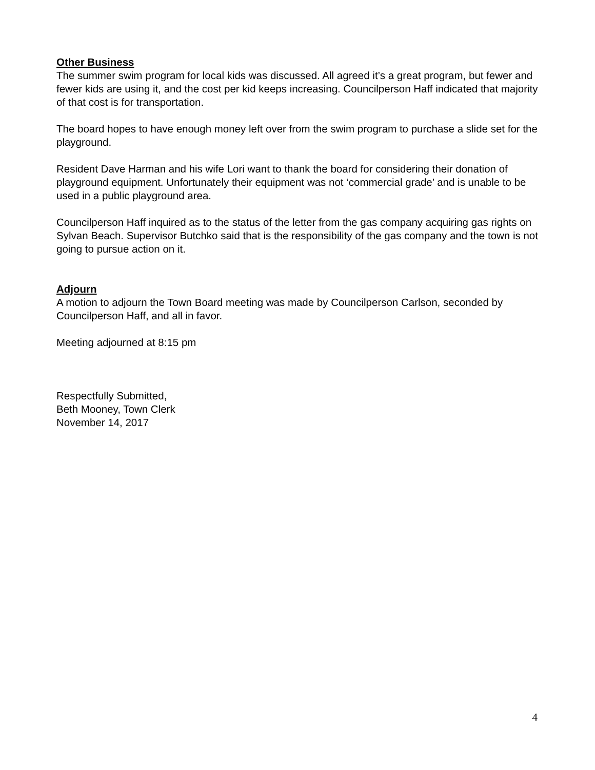Other Business
The summer swim program for local kids was discussed. All agreed it’s a great program, but fewer and fewer kids are using it, and the cost per kid keeps increasing. Councilperson Haff indicated that majority of that cost is for transportation.
The board hopes to have enough money left over from the swim program to purchase a slide set for the playground.
Resident Dave Harman and his wife Lori want to thank the board for considering their donation of playground equipment. Unfortunately their equipment was not ‘commercial grade’ and is unable to be used in a public playground area.
Councilperson Haff inquired as to the status of the letter from the gas company acquiring gas rights on Sylvan Beach. Supervisor Butchko said that is the responsibility of the gas company and the town is not going to pursue action on it.
Adjourn
A motion to adjourn the Town Board meeting was made by Councilperson Carlson, seconded by Councilperson Haff, and all in favor.
Meeting adjourned at 8:15 pm
Respectfully Submitted,
Beth Mooney, Town Clerk
November 14, 2017
4